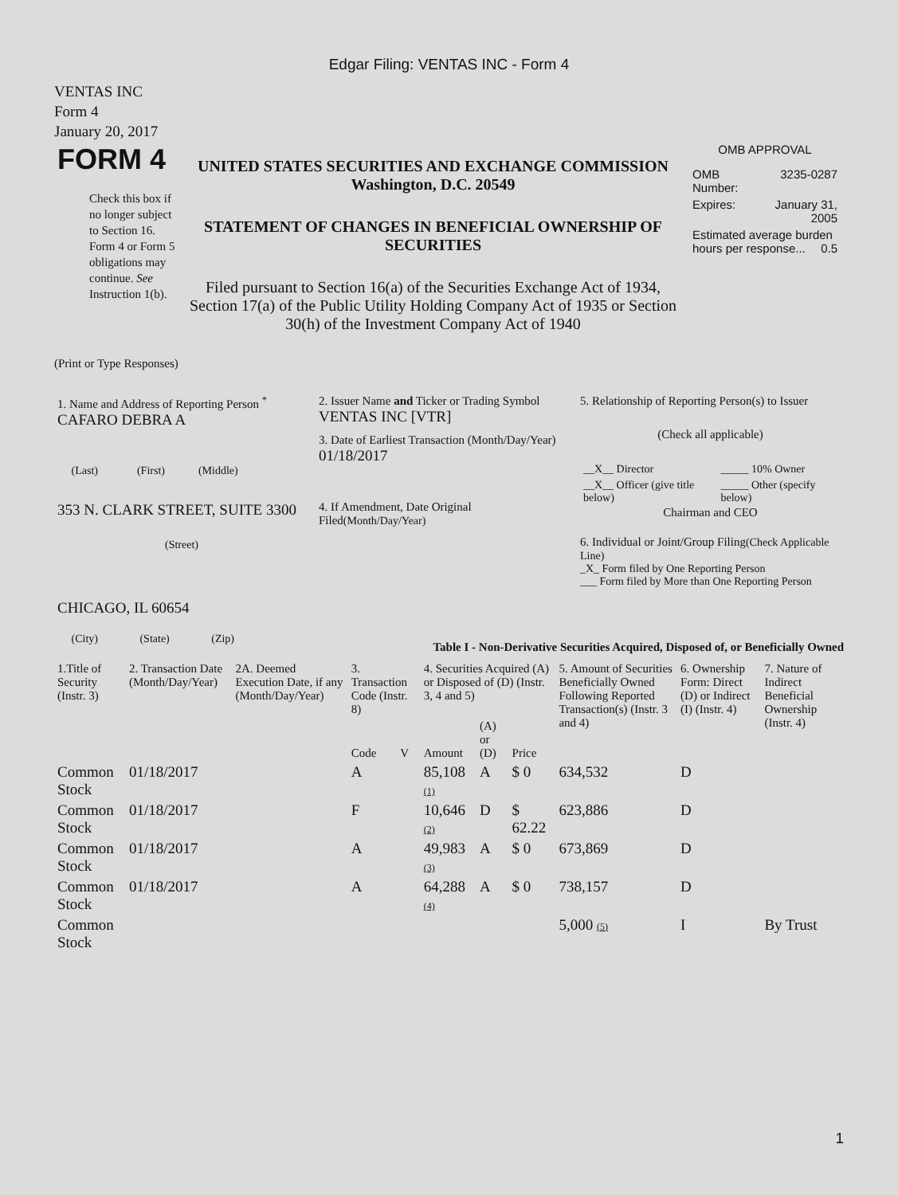Edgar Filing: VENTAS INC - Form 4
VENTAS INC
Form 4
January 20, 2017
| FORM 4 Check this box if no longer subject to Section 16. Form 4 or Form 5 obligations may continue. See Instruction 1(b). | UNITED STATES SECURITIES AND EXCHANGE COMMISSION Washington, D.C. 20549 STATEMENT OF CHANGES IN BENEFICIAL OWNERSHIP OF SECURITIES Filed pursuant to Section 16(a) of the Securities Exchange Act of 1934, Section 17(a) of the Public Utility Holding Company Act of 1935 or Section 30(h) of the Investment Company Act of 1940 | OMB APPROVAL / OMB Number: / 3235-0287 / / Expires: / January 31, 2005 / / Estimated average burden hours per response... 0.5 / / |
(Print or Type Responses)
| 1. Name and Address of Reporting Person <sup>*</sup> CAFARO DEBRA A (Last) (First) (Middle) 353 N. CLARK STREET, SUITE 3300 (Street) CHICAGO, IL 60654 (City) (State) (Zip) | 2. Issuer Name and Ticker or Trading Symbol VENTAS INC [VTR] 3. Date of Earliest Transaction (Month/Day/Year) 01/18/2017 4. If Amendment, Date Original Filed (Month/Day/Year) | 5. Relationship of Reporting Person(s) to Issuer (Check all applicable) / __X__ Director / _____ 10% Owner / / __X__ Officer (give title below) / _____ Other (specify below) / Chairman and CEO 6. Individual or Joint/Group Filing (Check Applicable Line) _X_ Form filed by One Reporting Person ___ Form filed by More than One Reporting Person |
Table I - Non-Derivative Securities Acquired, Disposed of, or Beneficially Owned
| 1.Title of Security (Instr. 3) | 2. Transaction Date (Month/Day/Year) | 2A. Deemed Execution Date, if any (Month/Day/Year) | 3. Transaction Code (Instr. 8) | | 4. Securities Acquired (A) or Disposed of (D) (Instr. 3, 4 and 5) | | | 5. Amount of Securities Beneficially Owned Following Reported Transaction(s) (Instr. 3 and 4) | 6. Ownership Form: Direct (D) or Indirect (I) (Instr. 4) | 7. Nature of Indirect Beneficial Ownership (Instr. 4) |
| --- | --- | --- | --- | --- | --- | --- | --- | --- | --- | --- |
| | | | Code | V | Amount | (A) or (D) | Price | | | |
| Common Stock | 01/18/2017 | | A | | 85,108 (1) | A | $ 0 | 634,532 | D | |
| Common Stock | 01/18/2017 | | F | | 10,646 (2) | D | $ 62.22 | 623,886 | D | |
| Common Stock | 01/18/2017 | | A | | 49,983 (3) | A | $ 0 | 673,869 | D | |
| Common Stock | 01/18/2017 | | A | | 64,288 (4) | A | $ 0 | 738,157 | D | |
| Common Stock | | | | | | | | 5,000 (5) | I | By Trust |
1